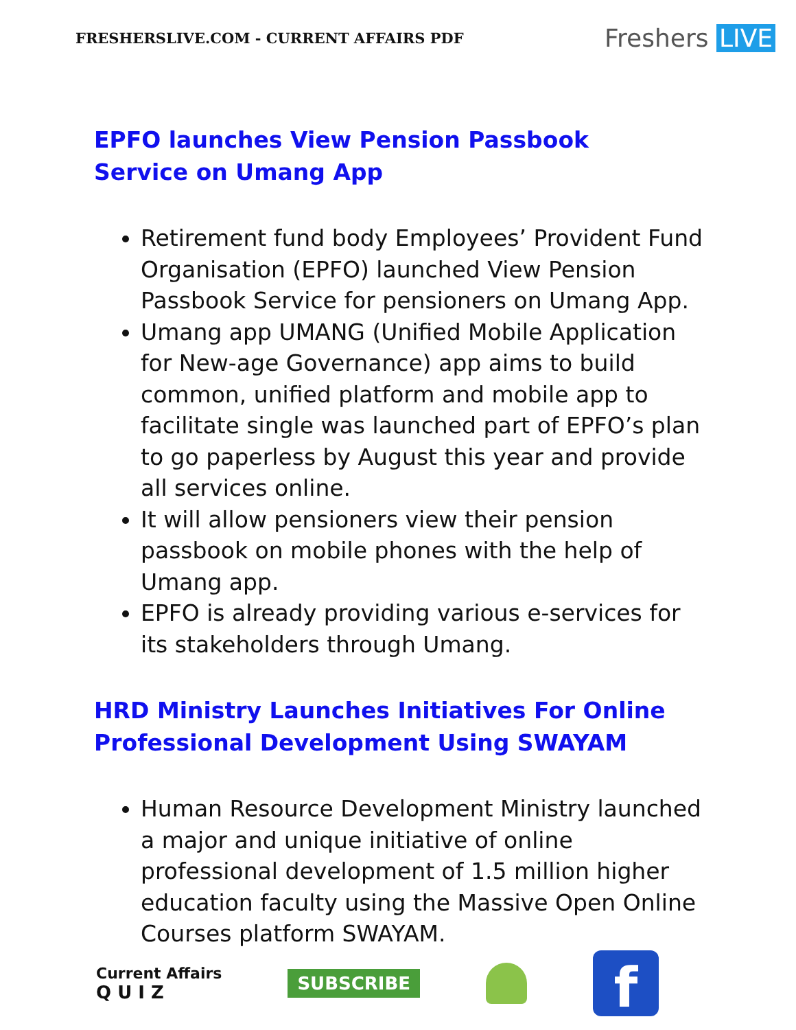FRESHERSLIVE.COM - CURRENT AFFAIRS PDF
Freshers LIVE
EPFO launches View Pension Passbook Service on Umang App
Retirement fund body Employees’ Provident Fund Organisation (EPFO) launched View Pension Passbook Service for pensioners on Umang App.
Umang app UMANG (Unified Mobile Application for New-age Governance) app aims to build common, unified platform and mobile app to facilitate single was launched part of EPFO’s plan to go paperless by August this year and provide all services online.
It will allow pensioners view their pension passbook on mobile phones with the help of Umang app.
EPFO is already providing various e-services for its stakeholders through Umang.
HRD Ministry Launches Initiatives For Online Professional Development Using SWAYAM
Human Resource Development Ministry launched a major and unique initiative of online professional development of 1.5 million higher education faculty using the Massive Open Online Courses platform SWAYAM.
Current Affairs
Q U I Z
SUBSCRIBE
f